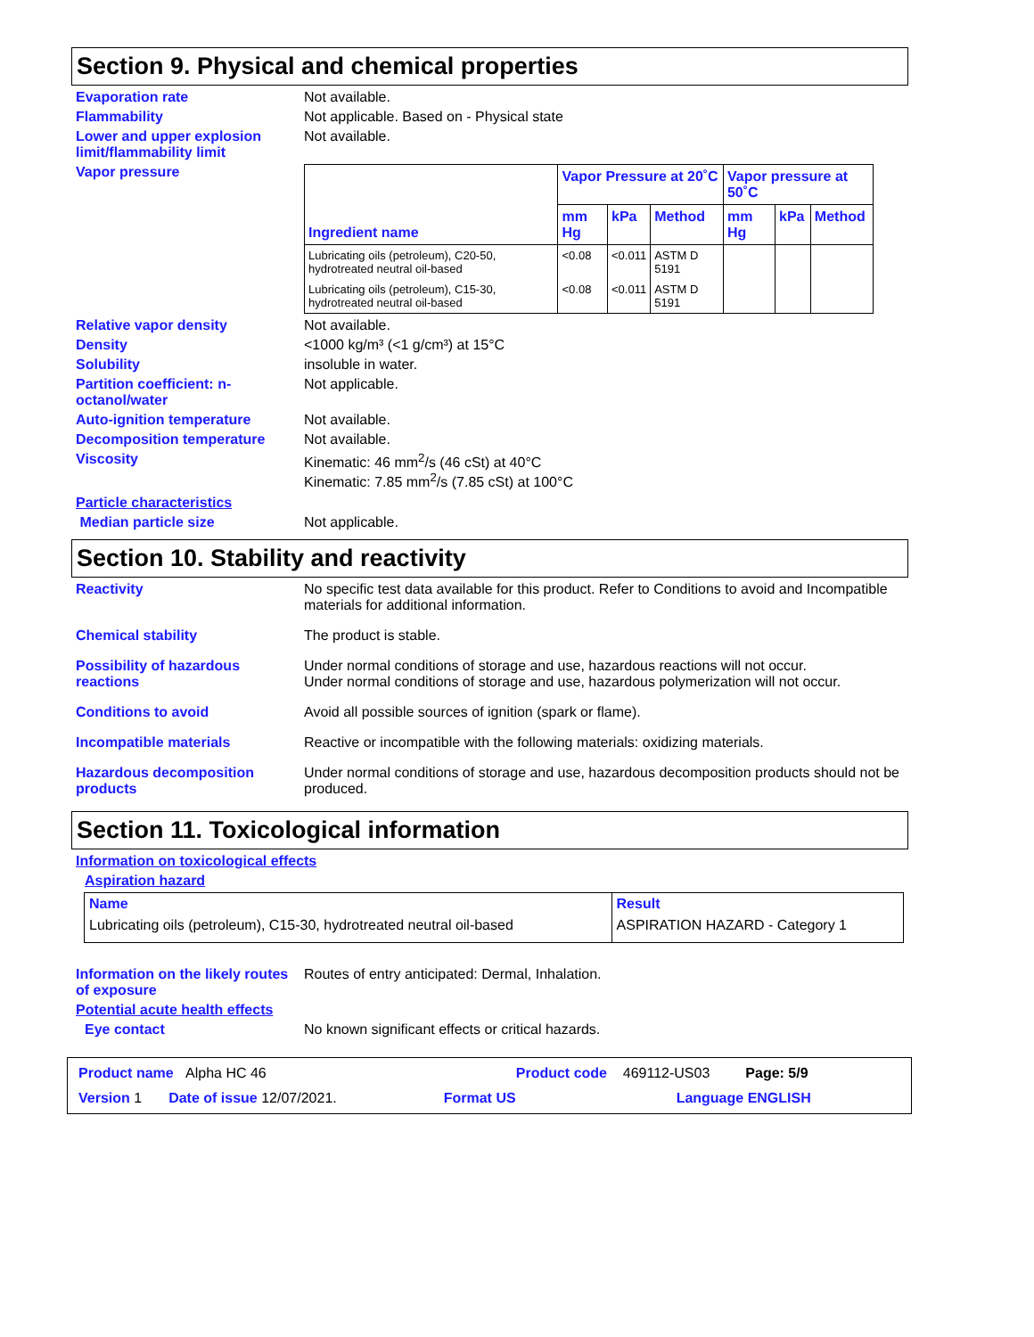Section 9. Physical and chemical properties
Evaporation rate Not available.
Flammability Not applicable. Based on - Physical state
Lower and upper explosion limit/flammability limit
Not available.
Vapor pressure
| Ingredient name | Vapor Pressure at 20˚C | | | Vapor pressure at 50˚C | | |
| --- | --- | --- | --- | --- | --- | --- |
| | mm Hg | kPa | Method | mm Hg | kPa | Method |
| Lubricating oils (petroleum), C20-50, hydrotreated neutral oil-based | <0.08 | <0.011 | ASTM D 5191 | | | |
| Lubricating oils (petroleum), C15-30, hydrotreated neutral oil-based | <0.08 | <0.011 | ASTM D 5191 | | | |
Relative vapor density Not available.
Density <1000 kg/m³ (<1 g/cm³) at 15°C
Solubility insoluble in water.
Partition coefficient: n-octanol/water
Not applicable.
Auto-ignition temperature Not available.
Decomposition temperature Not available.
Viscosity Kinematic: 46 mm<sup>2</sup>/s (46 cSt) at 40°C
Kinematic: 7.85 mm<sup>2</sup>/s (7.85 cSt) at 100°C
Particle characteristics
Median particle size Not applicable.
Section 10. Stability and reactivity
Reactivity No specific test data available for this product. Refer to Conditions to avoid and Incompatible materials for additional information.
Chemical stability The product is stable.
Possibility of hazardous reactions
Under normal conditions of storage and use, hazardous reactions will not occur.
Under normal conditions of storage and use, hazardous polymerization will not occur.
Conditions to avoid Avoid all possible sources of ignition (spark or flame).
Incompatible materials Reactive or incompatible with the following materials: oxidizing materials.
Hazardous decomposition products
Under normal conditions of storage and use, hazardous decomposition products should not be produced.
Section 11. Toxicological information
Information on toxicological effects
Aspiration hazard
| Name | Result |
| --- | --- |
| Lubricating oils (petroleum), C15-30, hydrotreated neutral oil-based | ASPIRATION HAZARD - Category 1 |
Information on the likely routes of exposure
Routes of entry anticipated: Dermal, Inhalation.
Potential acute health effects
Eye contact No known significant effects or critical hazards.
Product name Alpha HC 46 Product code 469112-US03 Page: 5/9
Version 1 Date of issue 12/07/2021. Format US Language ENGLISH